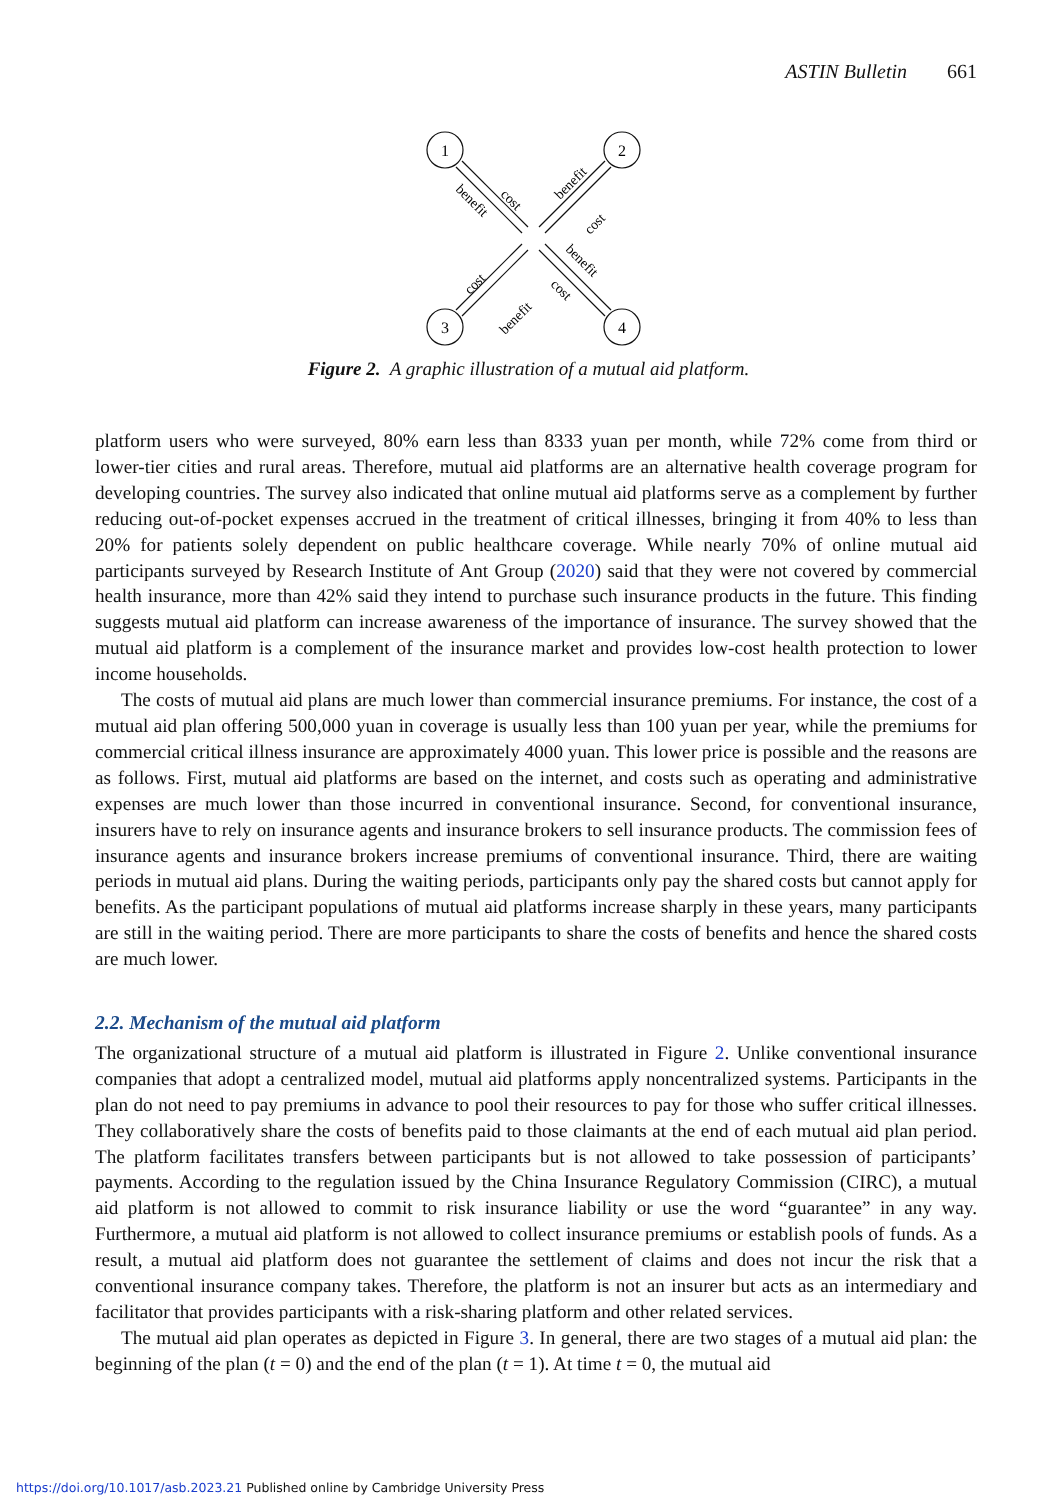ASTIN Bulletin 661
1
2
3
4
cost
benefit
benefit
cost
cost
benefit
benefit
cost
Figure 2. A graphic illustration of a mutual aid platform.
platform users who were surveyed, 80% earn less than 8333 yuan per month, while 72% come from third or lower-tier cities and rural areas. Therefore, mutual aid platforms are an alternative health coverage program for developing countries. The survey also indicated that online mutual aid platforms serve as a complement by further reducing out-of-pocket expenses accrued in the treatment of critical illnesses, bringing it from 40% to less than 20% for patients solely dependent on public healthcare coverage. While nearly 70% of online mutual aid participants surveyed by Research Institute of Ant Group (2020) said that they were not covered by commercial health insurance, more than 42% said they intend to purchase such insurance products in the future. This finding suggests mutual aid platform can increase awareness of the importance of insurance. The survey showed that the mutual aid platform is a complement of the insurance market and provides low-cost health protection to lower income households.
The costs of mutual aid plans are much lower than commercial insurance premiums. For instance, the cost of a mutual aid plan offering 500,000 yuan in coverage is usually less than 100 yuan per year, while the premiums for commercial critical illness insurance are approximately 4000 yuan. This lower price is possible and the reasons are as follows. First, mutual aid platforms are based on the internet, and costs such as operating and administrative expenses are much lower than those incurred in conventional insurance. Second, for conventional insurance, insurers have to rely on insurance agents and insurance brokers to sell insurance products. The commission fees of insurance agents and insurance brokers increase premiums of conventional insurance. Third, there are waiting periods in mutual aid plans. During the waiting periods, participants only pay the shared costs but cannot apply for benefits. As the participant populations of mutual aid platforms increase sharply in these years, many participants are still in the waiting period. There are more participants to share the costs of benefits and hence the shared costs are much lower.
2.2. Mechanism of the mutual aid platform
The organizational structure of a mutual aid platform is illustrated in Figure 2. Unlike conventional insurance companies that adopt a centralized model, mutual aid platforms apply noncentralized systems. Participants in the plan do not need to pay premiums in advance to pool their resources to pay for those who suffer critical illnesses. They collaboratively share the costs of benefits paid to those claimants at the end of each mutual aid plan period. The platform facilitates transfers between participants but is not allowed to take possession of participants’ payments. According to the regulation issued by the China Insurance Regulatory Commission (CIRC), a mutual aid platform is not allowed to commit to risk insurance liability or use the word “guarantee” in any way. Furthermore, a mutual aid platform is not allowed to collect insurance premiums or establish pools of funds. As a result, a mutual aid platform does not guarantee the settlement of claims and does not incur the risk that a conventional insurance company takes. Therefore, the platform is not an insurer but acts as an intermediary and facilitator that provides participants with a risk-sharing platform and other related services.
The mutual aid plan operates as depicted in Figure 3. In general, there are two stages of a mutual aid plan: the beginning of the plan (t = 0) and the end of the plan (t = 1). At time t = 0, the mutual aid
https://doi.org/10.1017/asb.2023.21 Published online by Cambridge University Press